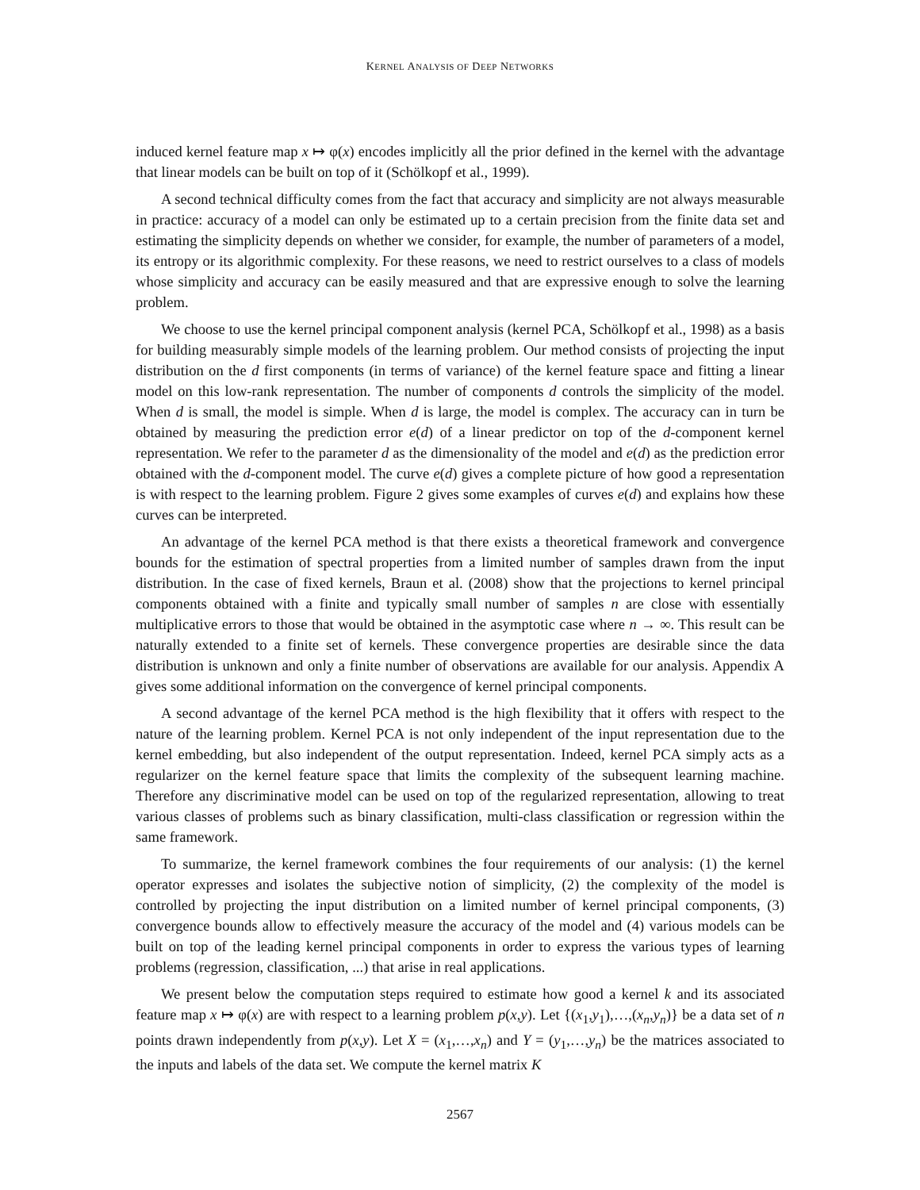KERNEL ANALYSIS OF DEEP NETWORKS
induced kernel feature map x ↦ φ(x) encodes implicitly all the prior defined in the kernel with the advantage that linear models can be built on top of it (Schölkopf et al., 1999).
A second technical difficulty comes from the fact that accuracy and simplicity are not always measurable in practice: accuracy of a model can only be estimated up to a certain precision from the finite data set and estimating the simplicity depends on whether we consider, for example, the number of parameters of a model, its entropy or its algorithmic complexity. For these reasons, we need to restrict ourselves to a class of models whose simplicity and accuracy can be easily measured and that are expressive enough to solve the learning problem.
We choose to use the kernel principal component analysis (kernel PCA, Schölkopf et al., 1998) as a basis for building measurably simple models of the learning problem. Our method consists of projecting the input distribution on the d first components (in terms of variance) of the kernel feature space and fitting a linear model on this low-rank representation. The number of components d controls the simplicity of the model. When d is small, the model is simple. When d is large, the model is complex. The accuracy can in turn be obtained by measuring the prediction error e(d) of a linear predictor on top of the d-component kernel representation. We refer to the parameter d as the dimensionality of the model and e(d) as the prediction error obtained with the d-component model. The curve e(d) gives a complete picture of how good a representation is with respect to the learning problem. Figure 2 gives some examples of curves e(d) and explains how these curves can be interpreted.
An advantage of the kernel PCA method is that there exists a theoretical framework and convergence bounds for the estimation of spectral properties from a limited number of samples drawn from the input distribution. In the case of fixed kernels, Braun et al. (2008) show that the projections to kernel principal components obtained with a finite and typically small number of samples n are close with essentially multiplicative errors to those that would be obtained in the asymptotic case where n → ∞. This result can be naturally extended to a finite set of kernels. These convergence properties are desirable since the data distribution is unknown and only a finite number of observations are available for our analysis. Appendix A gives some additional information on the convergence of kernel principal components.
A second advantage of the kernel PCA method is the high flexibility that it offers with respect to the nature of the learning problem. Kernel PCA is not only independent of the input representation due to the kernel embedding, but also independent of the output representation. Indeed, kernel PCA simply acts as a regularizer on the kernel feature space that limits the complexity of the subsequent learning machine. Therefore any discriminative model can be used on top of the regularized representation, allowing to treat various classes of problems such as binary classification, multi-class classification or regression within the same framework.
To summarize, the kernel framework combines the four requirements of our analysis: (1) the kernel operator expresses and isolates the subjective notion of simplicity, (2) the complexity of the model is controlled by projecting the input distribution on a limited number of kernel principal components, (3) convergence bounds allow to effectively measure the accuracy of the model and (4) various models can be built on top of the leading kernel principal components in order to express the various types of learning problems (regression, classification, ...) that arise in real applications.
We present below the computation steps required to estimate how good a kernel k and its associated feature map x ↦ φ(x) are with respect to a learning problem p(x,y). Let {(x<sub>1</sub>,y<sub>1</sub>),…,(x<sub>n</sub>,y<sub>n</sub>)} be a data set of n points drawn independently from p(x,y). Let X = (x<sub>1</sub>,…,x<sub>n</sub>) and Y = (y<sub>1</sub>,…,y<sub>n</sub>) be the matrices associated to the inputs and labels of the data set. We compute the kernel matrix K
2567